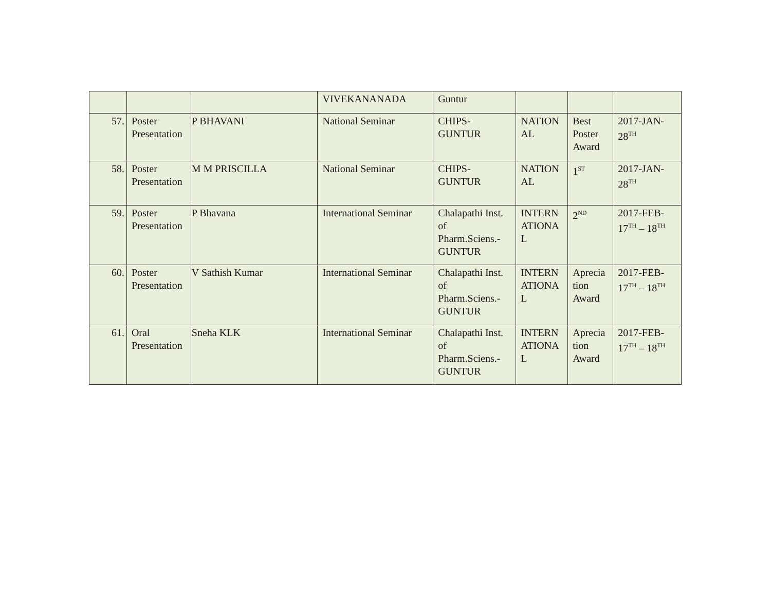| | | | VIVEKANANADA | Guntur | | | |
| 57. | Poster Presentation | P BHAVANI | National Seminar | CHIPS-GUNTUR | NATION AL | Best Poster Award | 2017-JAN-28<sup>TH</sup> |
| 58. | Poster Presentation | M M PRISCILLA | National Seminar | CHIPS-GUNTUR | NATION AL | 1<sup>ST</sup> | 2017-JAN-28<sup>TH</sup> |
| 59. | Poster Presentation | P Bhavana | International Seminar | Chalapathi Inst. of Pharm.Sciens.-GUNTUR | INTERN ATIONA L | 2<sup>ND</sup> | 2017-FEB-17<sup>TH</sup> – 18<sup>TH</sup> |
| 60. | Poster Presentation | V Sathish Kumar | International Seminar | Chalapathi Inst. of Pharm.Sciens.-GUNTUR | INTERN ATIONA L | Aprecia tion Award | 2017-FEB-17<sup>TH</sup> – 18<sup>TH</sup> |
| 61. | Oral Presentation | Sneha KLK | International Seminar | Chalapathi Inst. of Pharm.Sciens.-GUNTUR | INTERN ATIONA L | Aprecia tion Award | 2017-FEB-17<sup>TH</sup> – 18<sup>TH</sup> |